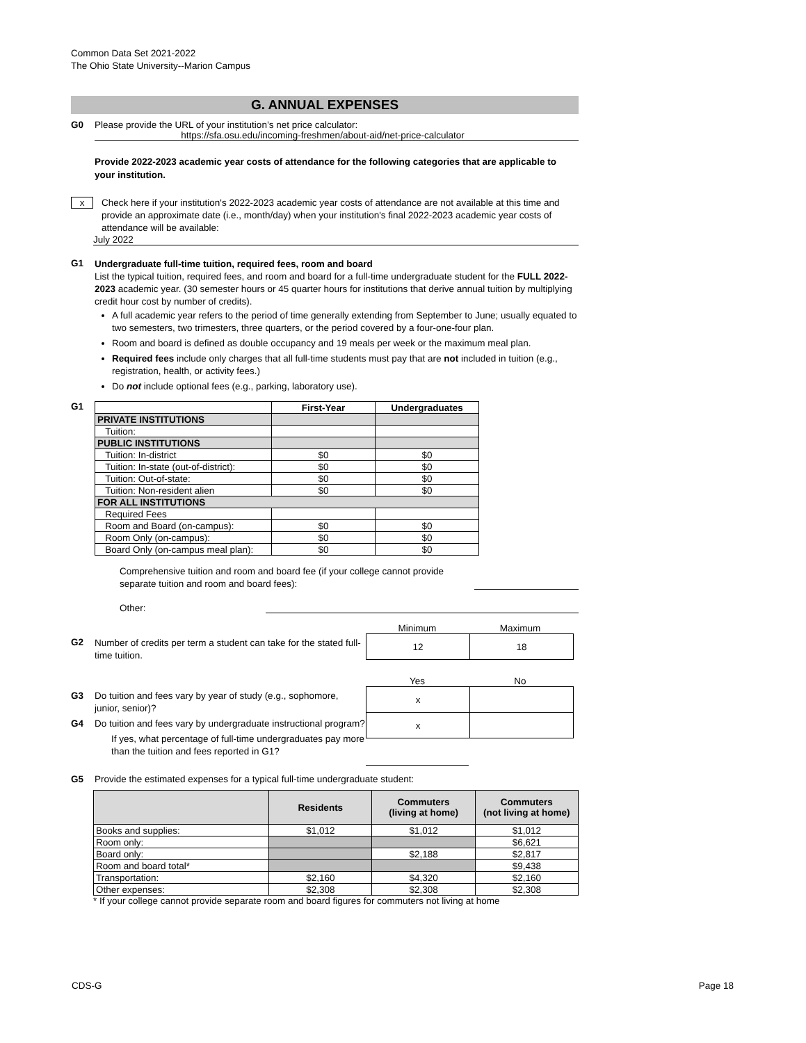Common Data Set 2021-2022
The Ohio State University--Marion Campus
G. ANNUAL EXPENSES
G0 Please provide the URL of your institution’s net price calculator:
https://sfa.osu.edu/incoming-freshmen/about-aid/net-price-calculator
Provide 2022-2023 academic year costs of attendance for the following categories that are applicable to your institution.
x
Check here if your institution's 2022-2023 academic year costs of attendance are not available at this time and provide an approximate date (i.e., month/day) when your institution's final 2022-2023 academic year costs of attendance will be available:
July 2022
G1
Undergraduate full-time tuition, required fees, room and board
List the typical tuition, required fees, and room and board for a full-time undergraduate student for the FULL 2022-2023 academic year. (30 semester hours or 45 quarter hours for institutions that derive annual tuition by multiplying credit hour cost by number of credits).
A full academic year refers to the period of time generally extending from September to June; usually equated to two semesters, two trimesters, three quarters, or the period covered by a four-one-four plan.
Room and board is defined as double occupancy and 19 meals per week or the maximum meal plan.
Required fees include only charges that all full-time students must pay that are not included in tuition (e.g., registration, health, or activity fees.)
Do not include optional fees (e.g., parking, laboratory use).
G1
| | First-Year | Undergraduates |
| --- | --- | --- |
| PRIVATE INSTITUTIONS | | |
| Tuition: | | |
| PUBLIC INSTITUTIONS | | |
| Tuition: In-district | $0 | $0 |
| Tuition: In-state (out-of-district): | $0 | $0 |
| Tuition: Out-of-state: | $0 | $0 |
| Tuition: Non-resident alien | $0 | $0 |
| FOR ALL INSTITUTIONS | | |
| Required Fees | | |
| Room and Board (on-campus): | $0 | $0 |
| Room Only (on-campus): | $0 | $0 |
| Board Only (on-campus meal plan): | $0 | $0 |
Comprehensive tuition and room and board fee (if your college cannot provide separate tuition and room and board fees):
Other:
G2
Number of credits per term a student can take for the stated full-time tuition.
Minimum Maximum
| 12 | 18 |
G3 Do tuition and fees vary by year of study (e.g., sophomore, junior, senior)?
G4 Do tuition and fees vary by undergraduate instructional program?
If yes, what percentage of full-time undergraduates pay more than the tuition and fees reported in G1?
Yes No
| x | |
| x | |
G5 Provide the estimated expenses for a typical full-time undergraduate student:
| | Residents | Commuters (living at home) | Commuters (not living at home) |
| --- | --- | --- | --- |
| Books and supplies: | $1,012 | $1,012 | $1,012 |
| Room only: | | | $6,621 |
| Board only: | | $2,188 | $2,817 |
| Room and board total* | | | $9,438 |
| Transportation: | $2,160 | $4,320 | $2,160 |
| Other expenses: | $2,308 | $2,308 | $2,308 |
* If your college cannot provide separate room and board figures for commuters not living at home
CDS-G Page 18